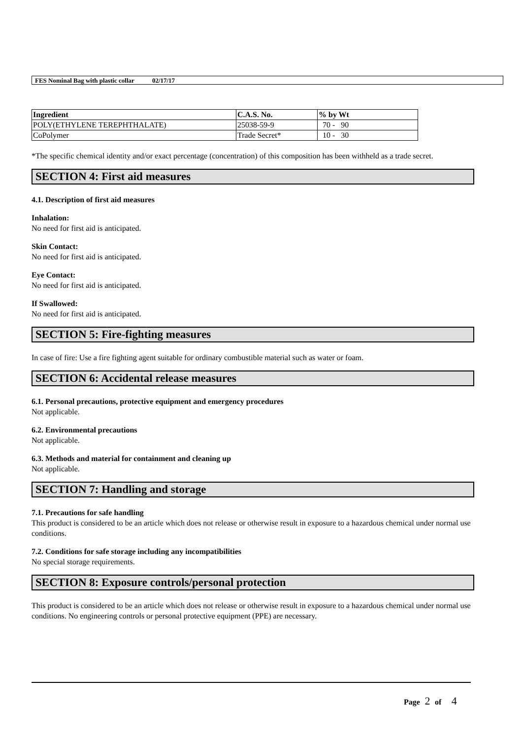FES Nominal Bag with plastic collar 02/17/17
| Ingredient | C.A.S. No. | % by Wt |
| --- | --- | --- |
| POLY(ETHYLENE TEREPHTHALATE) | 25038-59-9 | 70 - 90 |
| CoPolymer | Trade Secret* | 10 - 30 |
*The specific chemical identity and/or exact percentage (concentration) of this composition has been withheld as a trade secret.
SECTION 4: First aid measures
4.1. Description of first aid measures
Inhalation:
No need for first aid is anticipated.
Skin Contact:
No need for first aid is anticipated.
Eye Contact:
No need for first aid is anticipated.
If Swallowed:
No need for first aid is anticipated.
SECTION 5: Fire-fighting measures
In case of fire: Use a fire fighting agent suitable for ordinary combustible material such as water or foam.
SECTION 6: Accidental release measures
6.1. Personal precautions, protective equipment and emergency procedures
Not applicable.
6.2. Environmental precautions
Not applicable.
6.3. Methods and material for containment and cleaning up
Not applicable.
SECTION 7: Handling and storage
7.1. Precautions for safe handling
This product is considered to be an article which does not release or otherwise result in exposure to a hazardous chemical under normal use conditions.
7.2. Conditions for safe storage including any incompatibilities
No special storage requirements.
SECTION 8: Exposure controls/personal protection
This product is considered to be an article which does not release or otherwise result in exposure to a hazardous chemical under normal use conditions. No engineering controls or personal protective equipment (PPE) are necessary.
Page 2 of 4